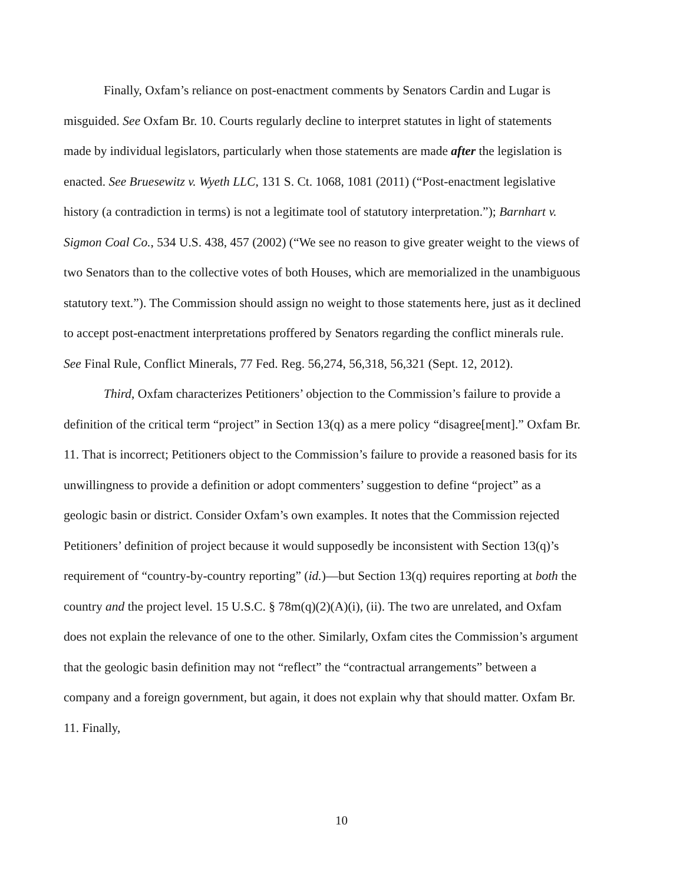Finally, Oxfam’s reliance on post-enactment comments by Senators Cardin and Lugar is misguided. See Oxfam Br. 10. Courts regularly decline to interpret statutes in light of statements made by individual legislators, particularly when those statements are made after the legislation is enacted. See Bruesewitz v. Wyeth LLC, 131 S. Ct. 1068, 1081 (2011) (“Post-enactment legislative history (a contradiction in terms) is not a legitimate tool of statutory interpretation.”); Barnhart v. Sigmon Coal Co., 534 U.S. 438, 457 (2002) (“We see no reason to give greater weight to the views of two Senators than to the collective votes of both Houses, which are memorialized in the unambiguous statutory text.”). The Commission should assign no weight to those statements here, just as it declined to accept post-enactment interpretations proffered by Senators regarding the conflict minerals rule. See Final Rule, Conflict Minerals, 77 Fed. Reg. 56,274, 56,318, 56,321 (Sept. 12, 2012).
Third, Oxfam characterizes Petitioners’ objection to the Commission’s failure to provide a definition of the critical term “project” in Section 13(q) as a mere policy “disagree[ment].” Oxfam Br. 11. That is incorrect; Petitioners object to the Commission’s failure to provide a reasoned basis for its unwillingness to provide a definition or adopt commenters’ suggestion to define “project” as a geologic basin or district. Consider Oxfam’s own examples. It notes that the Commission rejected Petitioners’ definition of project because it would supposedly be inconsistent with Section 13(q)’s requirement of “country-by-country reporting” (id.)—but Section 13(q) requires reporting at both the country and the project level. 15 U.S.C. § 78m(q)(2)(A)(i), (ii). The two are unrelated, and Oxfam does not explain the relevance of one to the other. Similarly, Oxfam cites the Commission’s argument that the geologic basin definition may not “reflect” the “contractual arrangements” between a company and a foreign government, but again, it does not explain why that should matter. Oxfam Br. 11. Finally,
10